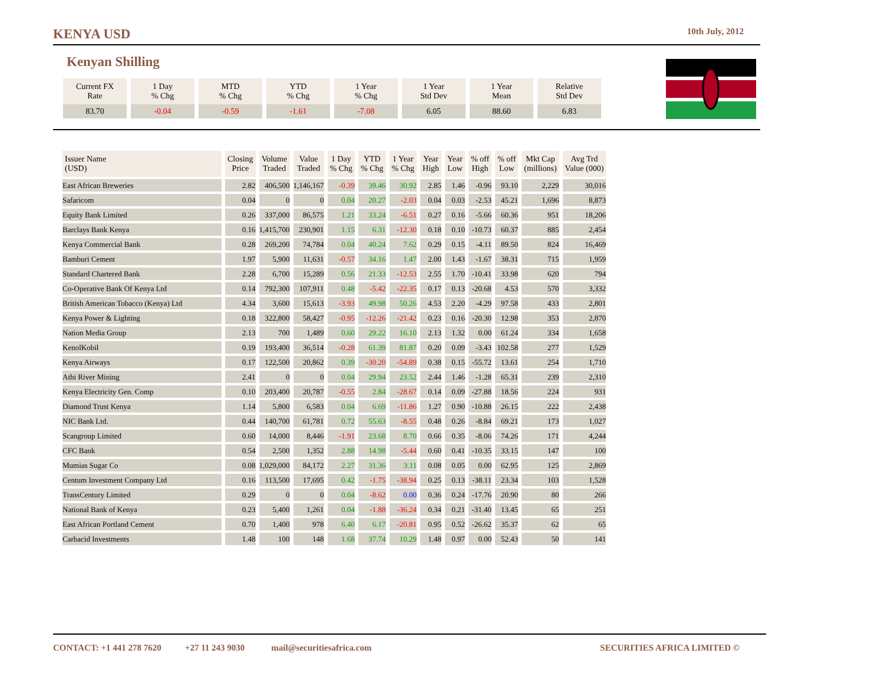KENYA USD 10th July, 2012
Kenyan Shilling
| Current FX Rate | 1 Day % Chg | MTD % Chg | YTD % Chg | 1 Year % Chg | 1 Year Std Dev | 1 Year Mean | Relative Std Dev |
| 83.70 | -0.04 | -0.59 | -1.61 | -7.08 | 6.05 | 88.60 | 6.83 |
| Issuer Name (USD) | Closing Price | Volume Traded | Value Traded | 1 Day % Chg | YTD % Chg | 1 Year % Chg | Year High | Year Low | % off High | % off Low | Mkt Cap (millions) | Avg Trd Value (000) |
| --- | --- | --- | --- | --- | --- | --- | --- | --- | --- | --- | --- | --- |
| East African Breweries | 2.82 | 406,500 | 1,146,167 | -0.39 | 39.46 | 30.92 | 2.85 | 1.46 | -0.96 | 93.10 | 2,229 | 30,016 |
| Safaricom | 0.04 | 0 | 0 | 0.04 | 20.27 | -2.03 | 0.04 | 0.03 | -2.53 | 45.21 | 1,696 | 8,873 |
| Equity Bank Limited | 0.26 | 337,000 | 86,575 | 1.21 | 33.24 | -6.51 | 0.27 | 0.16 | -5.66 | 60.36 | 951 | 18,206 |
| Barclays Bank Kenya | 0.16 | 1,415,700 | 230,901 | 1.15 | 6.31 | -12.30 | 0.18 | 0.10 | -10.73 | 60.37 | 885 | 2,454 |
| Kenya Commercial Bank | 0.28 | 269,200 | 74,784 | 0.04 | 40.24 | 7.62 | 0.29 | 0.15 | -4.11 | 89.50 | 824 | 16,469 |
| Bamburi Cement | 1.97 | 5,900 | 11,631 | -0.57 | 34.16 | 1.47 | 2.00 | 1.43 | -1.67 | 38.31 | 715 | 1,959 |
| Standard Chartered Bank | 2.28 | 6,700 | 15,289 | 0.56 | 21.33 | -12.53 | 2.55 | 1.70 | -10.41 | 33.98 | 620 | 794 |
| Co-Operative Bank Of Kenya Ltd | 0.14 | 792,300 | 107,911 | 0.48 | -5.42 | -22.35 | 0.17 | 0.13 | -20.68 | 4.53 | 570 | 3,332 |
| British American Tobacco (Kenya) Ltd | 4.34 | 3,600 | 15,613 | -3.93 | 49.98 | 50.26 | 4.53 | 2.20 | -4.29 | 97.58 | 433 | 2,801 |
| Kenya Power & Lighting | 0.18 | 322,800 | 58,427 | -0.95 | -12.26 | -21.42 | 0.23 | 0.16 | -20.30 | 12.98 | 353 | 2,870 |
| Nation Media Group | 2.13 | 700 | 1,489 | 0.60 | 29.22 | 16.10 | 2.13 | 1.32 | 0.00 | 61.24 | 334 | 1,658 |
| KenolKobil | 0.19 | 193,400 | 36,514 | -0.28 | 61.39 | 81.87 | 0.20 | 0.09 | -3.43 | 102.58 | 277 | 1,529 |
| Kenya Airways | 0.17 | 122,500 | 20,862 | 0.39 | -30.20 | -54.89 | 0.38 | 0.15 | -55.72 | 13.61 | 254 | 1,710 |
| Athi River Mining | 2.41 | 0 | 0 | 0.04 | 29.94 | 23.52 | 2.44 | 1.46 | -1.28 | 65.31 | 239 | 2,310 |
| Kenya Electricity Gen. Comp | 0.10 | 203,400 | 20,787 | -0.55 | 2.84 | -28.67 | 0.14 | 0.09 | -27.88 | 18.56 | 224 | 931 |
| Diamond Trust Kenya | 1.14 | 5,800 | 6,583 | 0.04 | 6.69 | -11.86 | 1.27 | 0.90 | -10.88 | 26.15 | 222 | 2,438 |
| NIC Bank Ltd. | 0.44 | 140,700 | 61,781 | 0.72 | 55.63 | -8.55 | 0.48 | 0.26 | -8.84 | 69.21 | 173 | 1,027 |
| Scangroup Limited | 0.60 | 14,000 | 8,446 | -1.91 | 23.68 | 8.70 | 0.66 | 0.35 | -8.06 | 74.26 | 171 | 4,244 |
| CFC Bank | 0.54 | 2,500 | 1,352 | 2.88 | 14.98 | -5.44 | 0.60 | 0.41 | -10.35 | 33.15 | 147 | 100 |
| Mumias Sugar Co | 0.08 | 1,029,000 | 84,172 | 2.27 | 31.36 | 3.11 | 0.08 | 0.05 | 0.00 | 62.95 | 125 | 2,869 |
| Centum Investment Company Ltd | 0.16 | 113,500 | 17,695 | 0.42 | -1.75 | -38.94 | 0.25 | 0.13 | -38.11 | 23.34 | 103 | 1,528 |
| TransCentury Limited | 0.29 | 0 | 0 | 0.04 | -8.62 | 0.00 | 0.36 | 0.24 | -17.76 | 20.90 | 80 | 266 |
| National Bank of Kenya | 0.23 | 5,400 | 1,261 | 0.04 | -1.88 | -36.24 | 0.34 | 0.21 | -31.40 | 13.45 | 65 | 251 |
| East African Portland Cement | 0.70 | 1,400 | 978 | 6.40 | 6.17 | -20.81 | 0.95 | 0.52 | -26.62 | 35.37 | 62 | 65 |
| Carbacid Investments | 1.48 | 100 | 148 | 1.68 | 37.74 | 10.29 | 1.48 | 0.97 | 0.00 | 52.43 | 50 | 141 |
CONTACT: +1 441 278 7620 +27 11 243 9030 mail@securitiesafrica.com SECURITIES AFRICA LIMITED ©